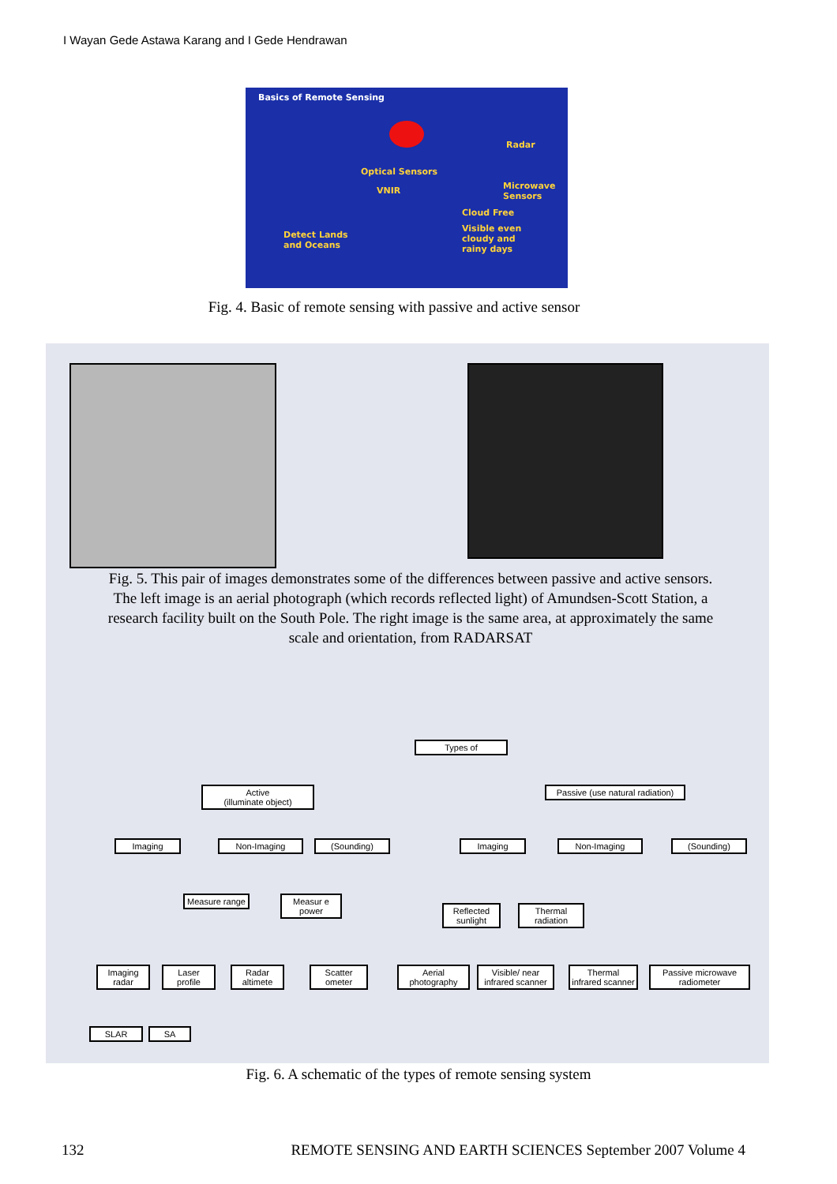I Wayan Gede Astawa Karang and I Gede Hendrawan
Basics of Remote Sensing
Radar
Optical Sensors
VNIR Microwave Sensors
Cloud Free
Visible even
cloudy and
rainy days
Detect Lands
and Oceans
Fig. 4. Basic of remote sensing with passive and active sensor
Fig. 5. This pair of images demonstrates some of the differences between passive and active sensors. The left image is an aerial photograph (which records reflected light) of Amundsen-Scott Station, a research facility built on the South Pole. The right image is the same area, at approximately the same scale and orientation, from RADARSAT
Types of
Active
(illuminate object)
Passive (use natural radiation)
Imaging Non-Imaging (Sounding) Imaging Non-Imaging (Sounding)
Measure range
Measur e power
Reflected sunlight
Thermal radiation
Imaging radar
Laser profile
Radar altimete
Scatter ometer
Aerial photography
Visible/ near infrared scanner
Thermal infrared scanner
Passive microwave radiometer
SLAR SA
Fig. 6. A schematic of the types of remote sensing system
132 REMOTE SENSING AND EARTH SCIENCES September 2007 Volume 4